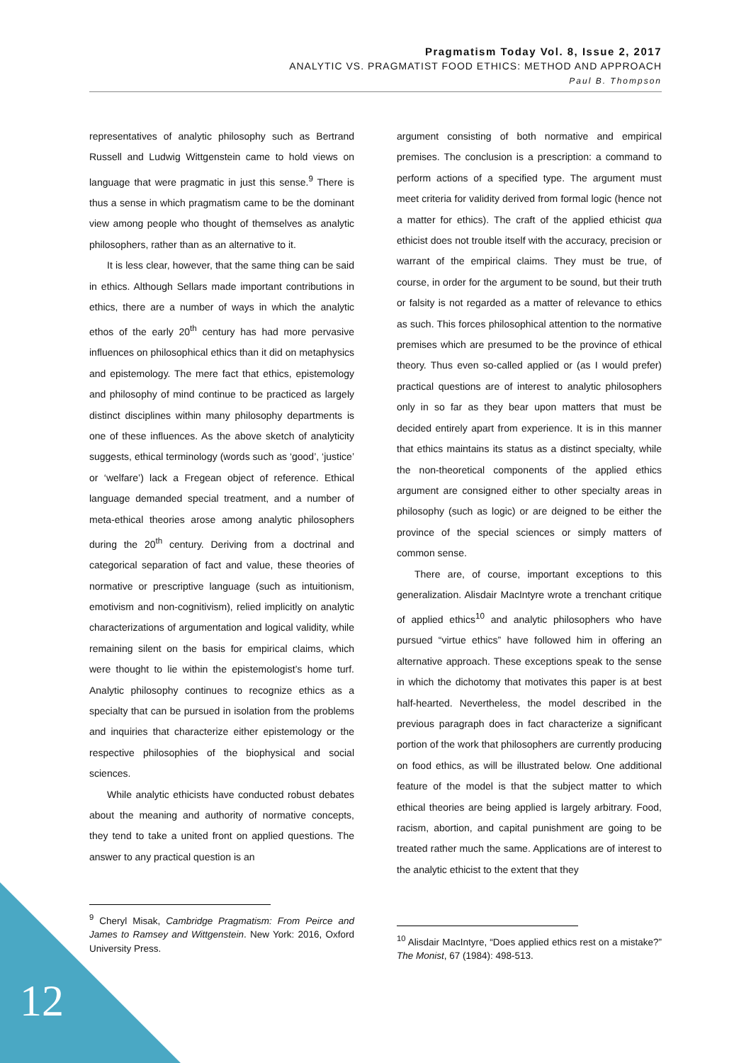Pragmatism Today Vol. 8, Issue 2, 2017
ANALYTIC VS. PRAGMATIST FOOD ETHICS: METHOD AND APPROACH
Paul B. Thompson
representatives of analytic philosophy such as Bertrand Russell and Ludwig Wittgenstein came to hold views on language that were pragmatic in just this sense.<sup>9</sup> There is thus a sense in which pragmatism came to be the dominant view among people who thought of themselves as analytic philosophers, rather than as an alternative to it.
It is less clear, however, that the same thing can be said in ethics. Although Sellars made important contributions in ethics, there are a number of ways in which the analytic ethos of the early 20<sup>th</sup> century has had more pervasive influences on philosophical ethics than it did on metaphysics and epistemology. The mere fact that ethics, epistemology and philosophy of mind continue to be practiced as largely distinct disciplines within many philosophy departments is one of these influences. As the above sketch of analyticity suggests, ethical terminology (words such as ‘good’, ‘justice’ or ‘welfare’) lack a Fregean object of reference. Ethical language demanded special treatment, and a number of meta-ethical theories arose among analytic philosophers during the 20<sup>th</sup> century. Deriving from a doctrinal and categorical separation of fact and value, these theories of normative or prescriptive language (such as intuitionism, emotivism and non-cognitivism), relied implicitly on analytic characterizations of argumentation and logical validity, while remaining silent on the basis for empirical claims, which were thought to lie within the epistemologist’s home turf. Analytic philosophy continues to recognize ethics as a specialty that can be pursued in isolation from the problems and inquiries that characterize either epistemology or the respective philosophies of the biophysical and social sciences.
While analytic ethicists have conducted robust debates about the meaning and authority of normative concepts, they tend to take a united front on applied questions. The answer to any practical question is an
<sup>9</sup> Cheryl Misak, Cambridge Pragmatism: From Peirce and James to Ramsey and Wittgenstein. New York: 2016, Oxford University Press.
argument consisting of both normative and empirical premises. The conclusion is a prescription: a command to perform actions of a specified type. The argument must meet criteria for validity derived from formal logic (hence not a matter for ethics). The craft of the applied ethicist qua ethicist does not trouble itself with the accuracy, precision or warrant of the empirical claims. They must be true, of course, in order for the argument to be sound, but their truth or falsity is not regarded as a matter of relevance to ethics as such. This forces philosophical attention to the normative premises which are presumed to be the province of ethical theory. Thus even so-called applied or (as I would prefer) practical questions are of interest to analytic philosophers only in so far as they bear upon matters that must be decided entirely apart from experience. It is in this manner that ethics maintains its status as a distinct specialty, while the non-theoretical components of the applied ethics argument are consigned either to other specialty areas in philosophy (such as logic) or are deigned to be either the province of the special sciences or simply matters of common sense.
There are, of course, important exceptions to this generalization. Alisdair MacIntyre wrote a trenchant critique of applied ethics<sup>10</sup> and analytic philosophers who have pursued “virtue ethics” have followed him in offering an alternative approach. These exceptions speak to the sense in which the dichotomy that motivates this paper is at best half-hearted. Nevertheless, the model described in the previous paragraph does in fact characterize a significant portion of the work that philosophers are currently producing on food ethics, as will be illustrated below. One additional feature of the model is that the subject matter to which ethical theories are being applied is largely arbitrary. Food, racism, abortion, and capital punishment are going to be treated rather much the same. Applications are of interest to the analytic ethicist to the extent that they
<sup>10</sup> Alisdair MacIntyre, “Does applied ethics rest on a mistake?” The Monist, 67 (1984): 498-513.
12